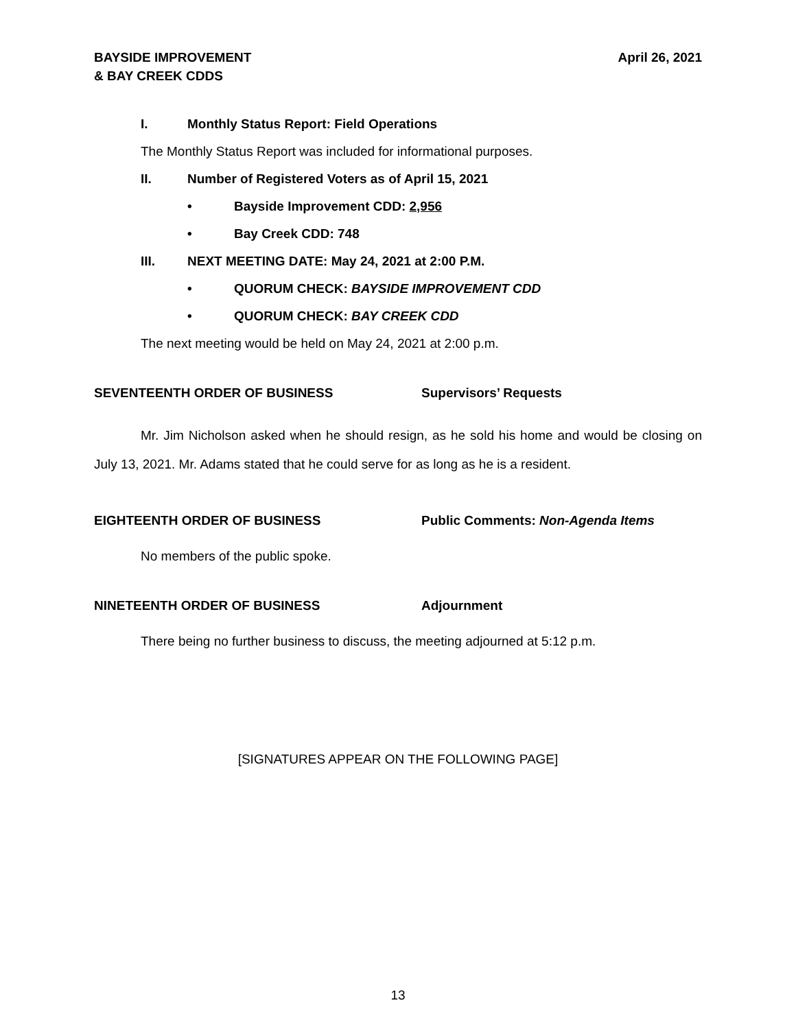BAYSIDE IMPROVEMENT
& BAY CREEK CDDS
April 26, 2021
I. Monthly Status Report: Field Operations
The Monthly Status Report was included for informational purposes.
II. Number of Registered Voters as of April 15, 2021
• Bayside Improvement CDD: 2,956
• Bay Creek CDD: 748
III. NEXT MEETING DATE: May 24, 2021 at 2:00 P.M.
• QUORUM CHECK: BAYSIDE IMPROVEMENT CDD
• QUORUM CHECK: BAY CREEK CDD
The next meeting would be held on May 24, 2021 at 2:00 p.m.
SEVENTEENTH ORDER OF BUSINESS Supervisors’ Requests
Mr. Jim Nicholson asked when he should resign, as he sold his home and would be closing on July 13, 2021. Mr. Adams stated that he could serve for as long as he is a resident.
EIGHTEENTH ORDER OF BUSINESS Public Comments: Non-Agenda Items
No members of the public spoke.
NINETEENTH ORDER OF BUSINESS Adjournment
There being no further business to discuss, the meeting adjourned at 5:12 p.m.
[SIGNATURES APPEAR ON THE FOLLOWING PAGE]
13